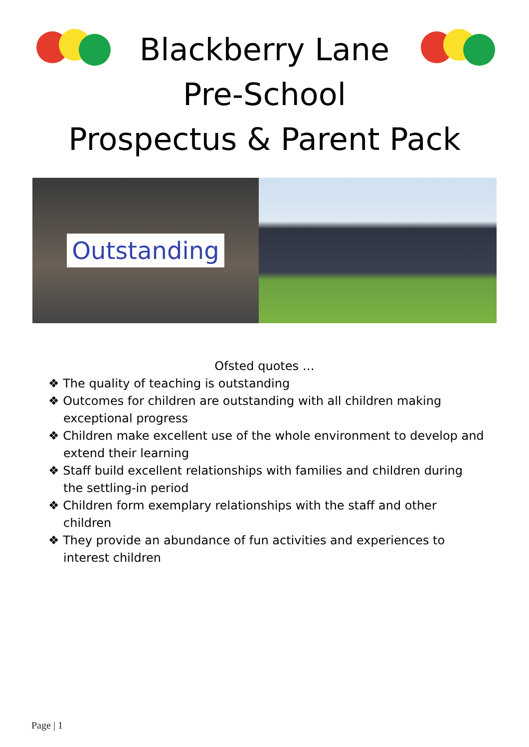Blackberry Lane
Pre-School
Prospectus & Parent Pack
Outstanding
Ofsted quotes …
❖ The quality of teaching is outstanding
❖ Outcomes for children are outstanding with all children making exceptional progress
❖ Children make excellent use of the whole environment to develop and extend their learning
❖ Staff build excellent relationships with families and children during the settling-in period
❖ Children form exemplary relationships with the staff and other children
❖ They provide an abundance of fun activities and experiences to interest children
Page | 1